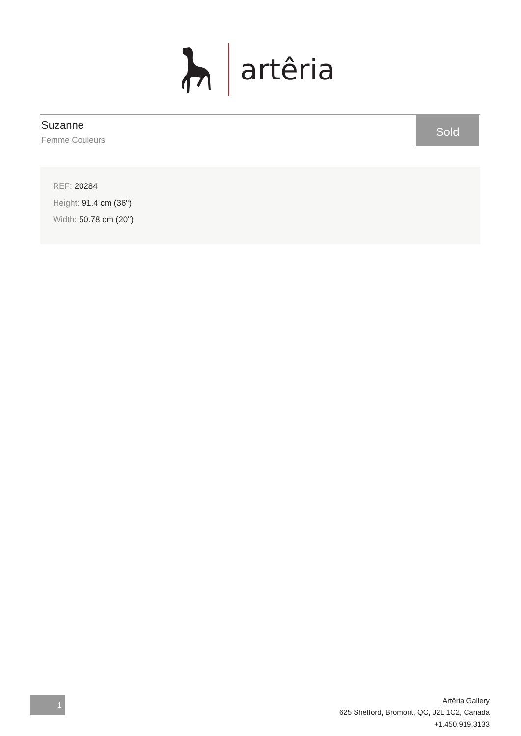artêria
Suzanne
Femme Couleurs
Sold
REF: 20284
Height: 91.4 cm (36")
Width: 50.78 cm (20")
1
Artêria Gallery
625 Shefford, Bromont, QC, J2L 1C2, Canada
+1.450.919.3133